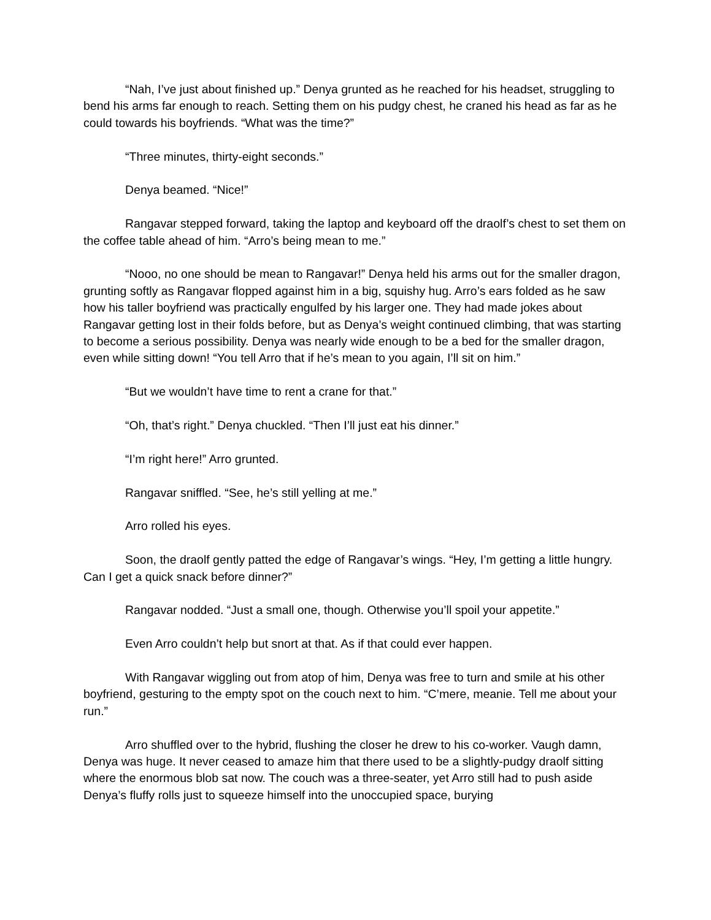“Nah, I’ve just about finished up.” Denya grunted as he reached for his headset, struggling to bend his arms far enough to reach. Setting them on his pudgy chest, he craned his head as far as he could towards his boyfriends. “What was the time?”
“Three minutes, thirty-eight seconds.”
Denya beamed. “Nice!”
Rangavar stepped forward, taking the laptop and keyboard off the draolf’s chest to set them on the coffee table ahead of him. “Arro’s being mean to me.”
“Nooo, no one should be mean to Rangavar!” Denya held his arms out for the smaller dragon, grunting softly as Rangavar flopped against him in a big, squishy hug. Arro’s ears folded as he saw how his taller boyfriend was practically engulfed by his larger one. They had made jokes about Rangavar getting lost in their folds before, but as Denya’s weight continued climbing, that was starting to become a serious possibility. Denya was nearly wide enough to be a bed for the smaller dragon, even while sitting down! “You tell Arro that if he’s mean to you again, I’ll sit on him.”
“But we wouldn’t have time to rent a crane for that.”
“Oh, that’s right.” Denya chuckled. “Then I’ll just eat his dinner.”
“I’m right here!” Arro grunted.
Rangavar sniffled. “See, he’s still yelling at me.”
Arro rolled his eyes.
Soon, the draolf gently patted the edge of Rangavar’s wings. “Hey, I’m getting a little hungry. Can I get a quick snack before dinner?”
Rangavar nodded. “Just a small one, though. Otherwise you’ll spoil your appetite.”
Even Arro couldn’t help but snort at that. As if that could ever happen.
With Rangavar wiggling out from atop of him, Denya was free to turn and smile at his other boyfriend, gesturing to the empty spot on the couch next to him. “C’mere, meanie. Tell me about your run.”
Arro shuffled over to the hybrid, flushing the closer he drew to his co-worker. Vaugh damn, Denya was huge. It never ceased to amaze him that there used to be a slightly-pudgy draolf sitting where the enormous blob sat now. The couch was a three-seater, yet Arro still had to push aside Denya’s fluffy rolls just to squeeze himself into the unoccupied space, burying